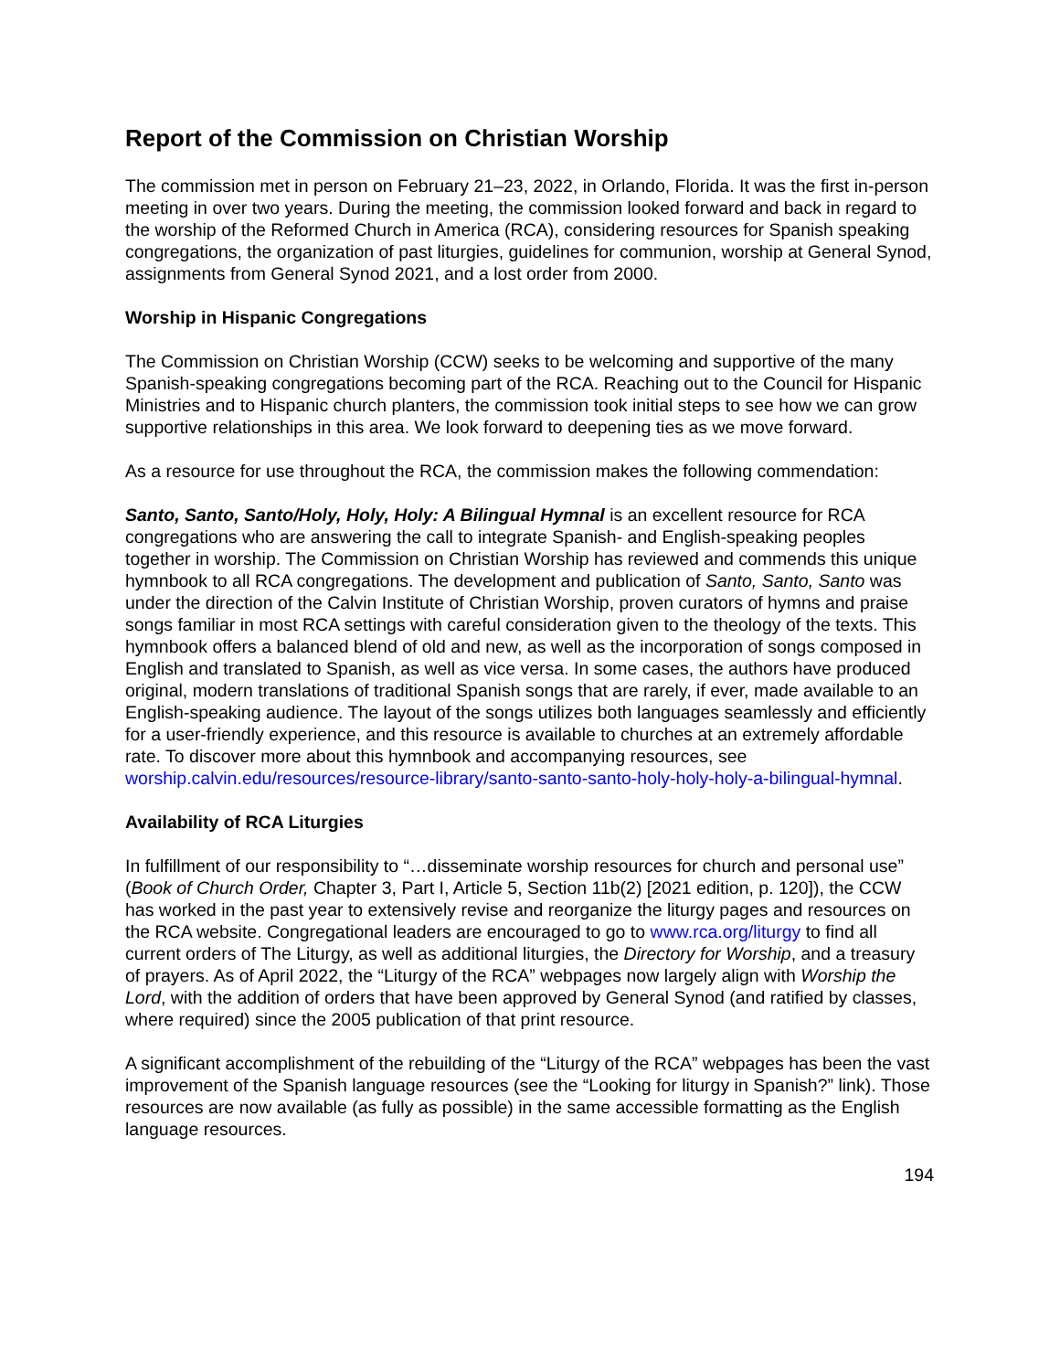Report of the Commission on Christian Worship
The commission met in person on February 21–23, 2022, in Orlando, Florida. It was the first in-person meeting in over two years. During the meeting, the commission looked forward and back in regard to the worship of the Reformed Church in America (RCA), considering resources for Spanish speaking congregations, the organization of past liturgies, guidelines for communion, worship at General Synod, assignments from General Synod 2021, and a lost order from 2000.
Worship in Hispanic Congregations
The Commission on Christian Worship (CCW) seeks to be welcoming and supportive of the many Spanish-speaking congregations becoming part of the RCA. Reaching out to the Council for Hispanic Ministries and to Hispanic church planters, the commission took initial steps to see how we can grow supportive relationships in this area. We look forward to deepening ties as we move forward.
As a resource for use throughout the RCA, the commission makes the following commendation:
Santo, Santo, Santo/Holy, Holy, Holy: A Bilingual Hymnal is an excellent resource for RCA congregations who are answering the call to integrate Spanish- and English-speaking peoples together in worship. The Commission on Christian Worship has reviewed and commends this unique hymnbook to all RCA congregations. The development and publication of Santo, Santo, Santo was under the direction of the Calvin Institute of Christian Worship, proven curators of hymns and praise songs familiar in most RCA settings with careful consideration given to the theology of the texts. This hymnbook offers a balanced blend of old and new, as well as the incorporation of songs composed in English and translated to Spanish, as well as vice versa. In some cases, the authors have produced original, modern translations of traditional Spanish songs that are rarely, if ever, made available to an English-speaking audience. The layout of the songs utilizes both languages seamlessly and efficiently for a user-friendly experience, and this resource is available to churches at an extremely affordable rate. To discover more about this hymnbook and accompanying resources, see worship.calvin.edu/resources/resource-library/santo-santo-santo-holy-holy-holy-a-bilingual-hymnal.
Availability of RCA Liturgies
In fulfillment of our responsibility to “…disseminate worship resources for church and personal use” (Book of Church Order, Chapter 3, Part I, Article 5, Section 11b(2) [2021 edition, p. 120]), the CCW has worked in the past year to extensively revise and reorganize the liturgy pages and resources on the RCA website. Congregational leaders are encouraged to go to www.rca.org/liturgy to find all current orders of The Liturgy, as well as additional liturgies, the Directory for Worship, and a treasury of prayers. As of April 2022, the “Liturgy of the RCA” webpages now largely align with Worship the Lord, with the addition of orders that have been approved by General Synod (and ratified by classes, where required) since the 2005 publication of that print resource.
A significant accomplishment of the rebuilding of the “Liturgy of the RCA” webpages has been the vast improvement of the Spanish language resources (see the “Looking for liturgy in Spanish?” link). Those resources are now available (as fully as possible) in the same accessible formatting as the English language resources.
194